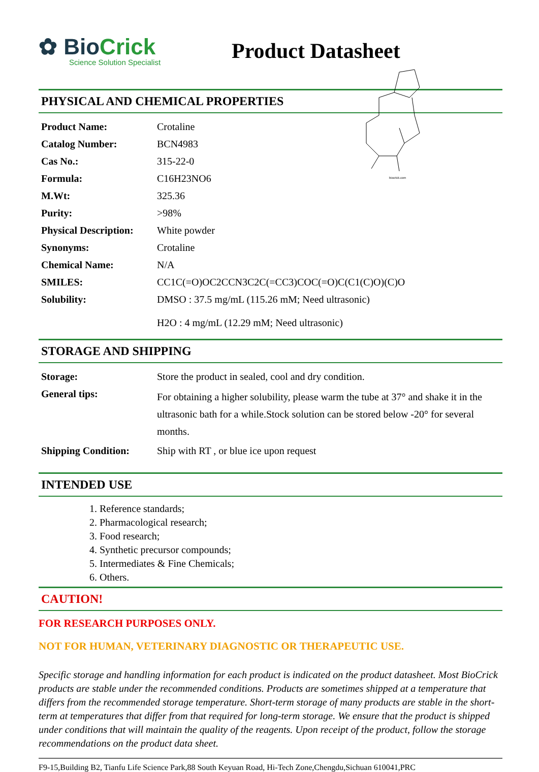✿ BioCrick
Science Solution Specialist
Product Datasheet
PHYSICAL AND CHEMICAL PROPERTIES
| Product Name: | Crotaline |
| Catalog Number: | BCN4983 |
| Cas No.: | 315-22-0 |
| Formula: | C16H23NO6 |
| M.Wt: | 325.36 |
| Purity: | >98% |
| Physical Description: | White powder |
| Synonyms: | Crotaline |
| Chemical Name: | N/A |
| SMILES: | CC1C(=O)OC2CCN3C2C(=CC3)COC(=O)C(C1(C)O)(C)O |
| Solubility: | DMSO : 37.5 mg/mL (115.26 mM; Need ultrasonic) H2O : 4 mg/mL (12.29 mM; Need ultrasonic) |
biocrick.com
STORAGE AND SHIPPING
| Storage: | Store the product in sealed, cool and dry condition. |
| General tips: | For obtaining a higher solubility, please warm the tube at 37° and shake it in the ultrasonic bath for a while.Stock solution can be stored below -20° for several months. |
| Shipping Condition: | Ship with RT , or blue ice upon request |
INTENDED USE
1. Reference standards;
2. Pharmacological research;
3. Food research;
4. Synthetic precursor compounds;
5. Intermediates & Fine Chemicals;
6. Others.
CAUTION!
FOR RESEARCH PURPOSES ONLY.
NOT FOR HUMAN, VETERINARY DIAGNOSTIC OR THERAPEUTIC USE.
Specific storage and handling information for each product is indicated on the product datasheet. Most BioCrick products are stable under the recommended conditions. Products are sometimes shipped at a temperature that differs from the recommended storage temperature. Short-term storage of many products are stable in the short-term at temperatures that differ from that required for long-term storage. We ensure that the product is shipped under conditions that will maintain the quality of the reagents. Upon receipt of the product, follow the storage recommendations on the product data sheet.
F9-15,Building B2, Tianfu Life Science Park,88 South Keyuan Road, Hi-Tech Zone,Chengdu,Sichuan 610041,PRC